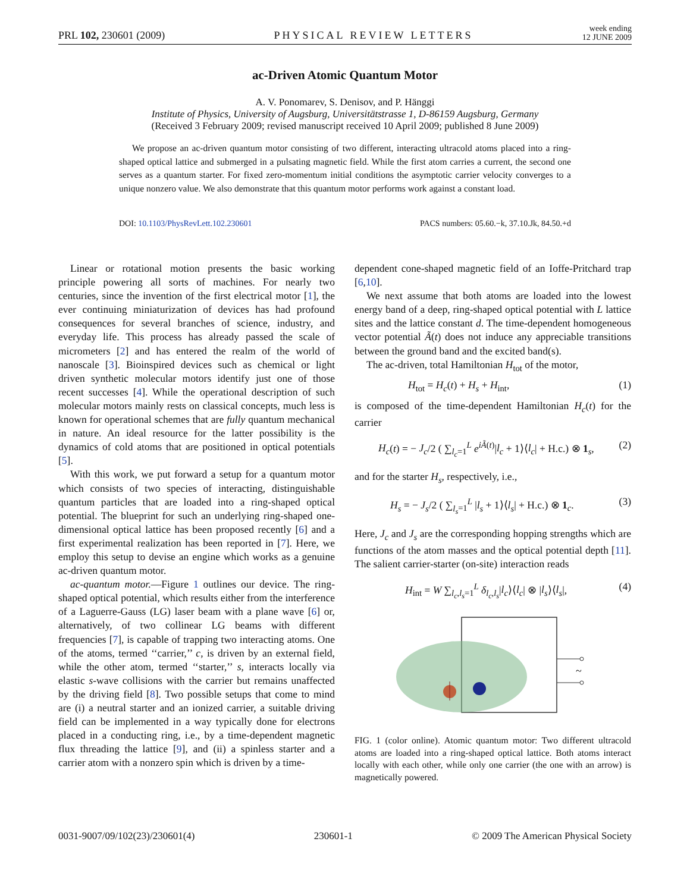PRL 102, 230601 (2009) PHYSICAL REVIEW LETTERS week ending
12 JUNE 2009
ac-Driven Atomic Quantum Motor
A. V. Ponomarev, S. Denisov, and P. Hänggi
Institute of Physics, University of Augsburg, Universitätstrasse 1, D-86159 Augsburg, Germany
(Received 3 February 2009; revised manuscript received 10 April 2009; published 8 June 2009)
We propose an ac-driven quantum motor consisting of two different, interacting ultracold atoms placed into a ring-shaped optical lattice and submerged in a pulsating magnetic field. While the first atom carries a current, the second one serves as a quantum starter. For fixed zero-momentum initial conditions the asymptotic carrier velocity converges to a unique nonzero value. We also demonstrate that this quantum motor performs work against a constant load.
DOI: 10.1103/PhysRevLett.102.230601 PACS numbers: 05.60.−k, 37.10.Jk, 84.50.+d
Linear or rotational motion presents the basic working principle powering all sorts of machines. For nearly two centuries, since the invention of the first electrical motor [1], the ever continuing miniaturization of devices has had profound consequences for several branches of science, industry, and everyday life. This process has already passed the scale of micrometers [2] and has entered the realm of the world of nanoscale [3]. Bioinspired devices such as chemical or light driven synthetic molecular motors identify just one of those recent successes [4]. While the operational description of such molecular motors mainly rests on classical concepts, much less is known for operational schemes that are fully quantum mechanical in nature. An ideal resource for the latter possibility is the dynamics of cold atoms that are positioned in optical potentials [5].
With this work, we put forward a setup for a quantum motor which consists of two species of interacting, distinguishable quantum particles that are loaded into a ring-shaped optical potential. The blueprint for such an underlying ring-shaped one-dimensional optical lattice has been proposed recently [6] and a first experimental realization has been reported in [7]. Here, we employ this setup to devise an engine which works as a genuine ac-driven quantum motor.
ac-quantum motor.—Figure 1 outlines our device. The ring-shaped optical potential, which results either from the interference of a Laguerre-Gauss (LG) laser beam with a plane wave [6] or, alternatively, of two collinear LG beams with different frequencies [7], is capable of trapping two interacting atoms. One of the atoms, termed ‘‘carrier,’’ c, is driven by an external field, while the other atom, termed ‘‘starter,’’ s, interacts locally via elastic s-wave collisions with the carrier but remains unaffected by the driving field [8]. Two possible setups that come to mind are (i) a neutral starter and an ionized carrier, a suitable driving field can be implemented in a way typically done for electrons placed in a conducting ring, i.e., by a time-dependent magnetic flux threading the lattice [9], and (ii) a spinless starter and a carrier atom with a nonzero spin which is driven by a time-
dependent cone-shaped magnetic field of an Ioffe-Pritchard trap [6,10].
We next assume that both atoms are loaded into the lowest energy band of a deep, ring-shaped optical potential with L lattice sites and the lattice constant d. The time-dependent homogeneous vector potential Ã(t) does not induce any appreciable transitions between the ground band and the excited band(s).
The ac-driven, total Hamiltonian H<sub>tot</sub> of the motor,
H<sub>tot</sub> = H<sub>c</sub>(t) + H<sub>s</sub> + H<sub>int</sub>, (1)
is composed of the time-dependent Hamiltonian H<sub>c</sub>(t) for the carrier
H<sub>c</sub>(t) = − J<sub>c</sub>/2 ( ∑<sub>l<sub>c</sub>=1</sub><sup>L</sup> e<sup>iÃ(t)</sup>|l<sub>c</sub> + 1⟩⟨l<sub>c</sub>| + H.c.) ⊗ 1<sub>s</sub>, (2)
and for the starter H<sub>s</sub>, respectively, i.e.,
H<sub>s</sub> = − J<sub>s</sub>/2 ( ∑<sub>l<sub>s</sub>=1</sub><sup>L</sup> |l<sub>s</sub> + 1⟩⟨l<sub>s</sub>| + H.c.) ⊗ 1<sub>c</sub>. (3)
Here, J<sub>c</sub> and J<sub>s</sub> are the corresponding hopping strengths which are functions of the atom masses and the optical potential depth [11]. The salient carrier-starter (on-site) interaction reads
H<sub>int</sub> = W ∑<sub>l<sub>c</sub>,l<sub>s</sub>=1</sub><sup>L</sup> δ<sub>l<sub>c</sub>,l<sub>s</sub></sub>|l<sub>c</sub>⟩⟨l<sub>c</sub>| ⊗ |l<sub>s</sub>⟩⟨l<sub>s</sub>|, (4)
~
FIG. 1 (color online). Atomic quantum motor: Two different ultracold atoms are loaded into a ring-shaped optical lattice. Both atoms interact locally with each other, while only one carrier (the one with an arrow) is magnetically powered.
0031-9007/09/102(23)/230601(4) 230601-1 © 2009 The American Physical Society